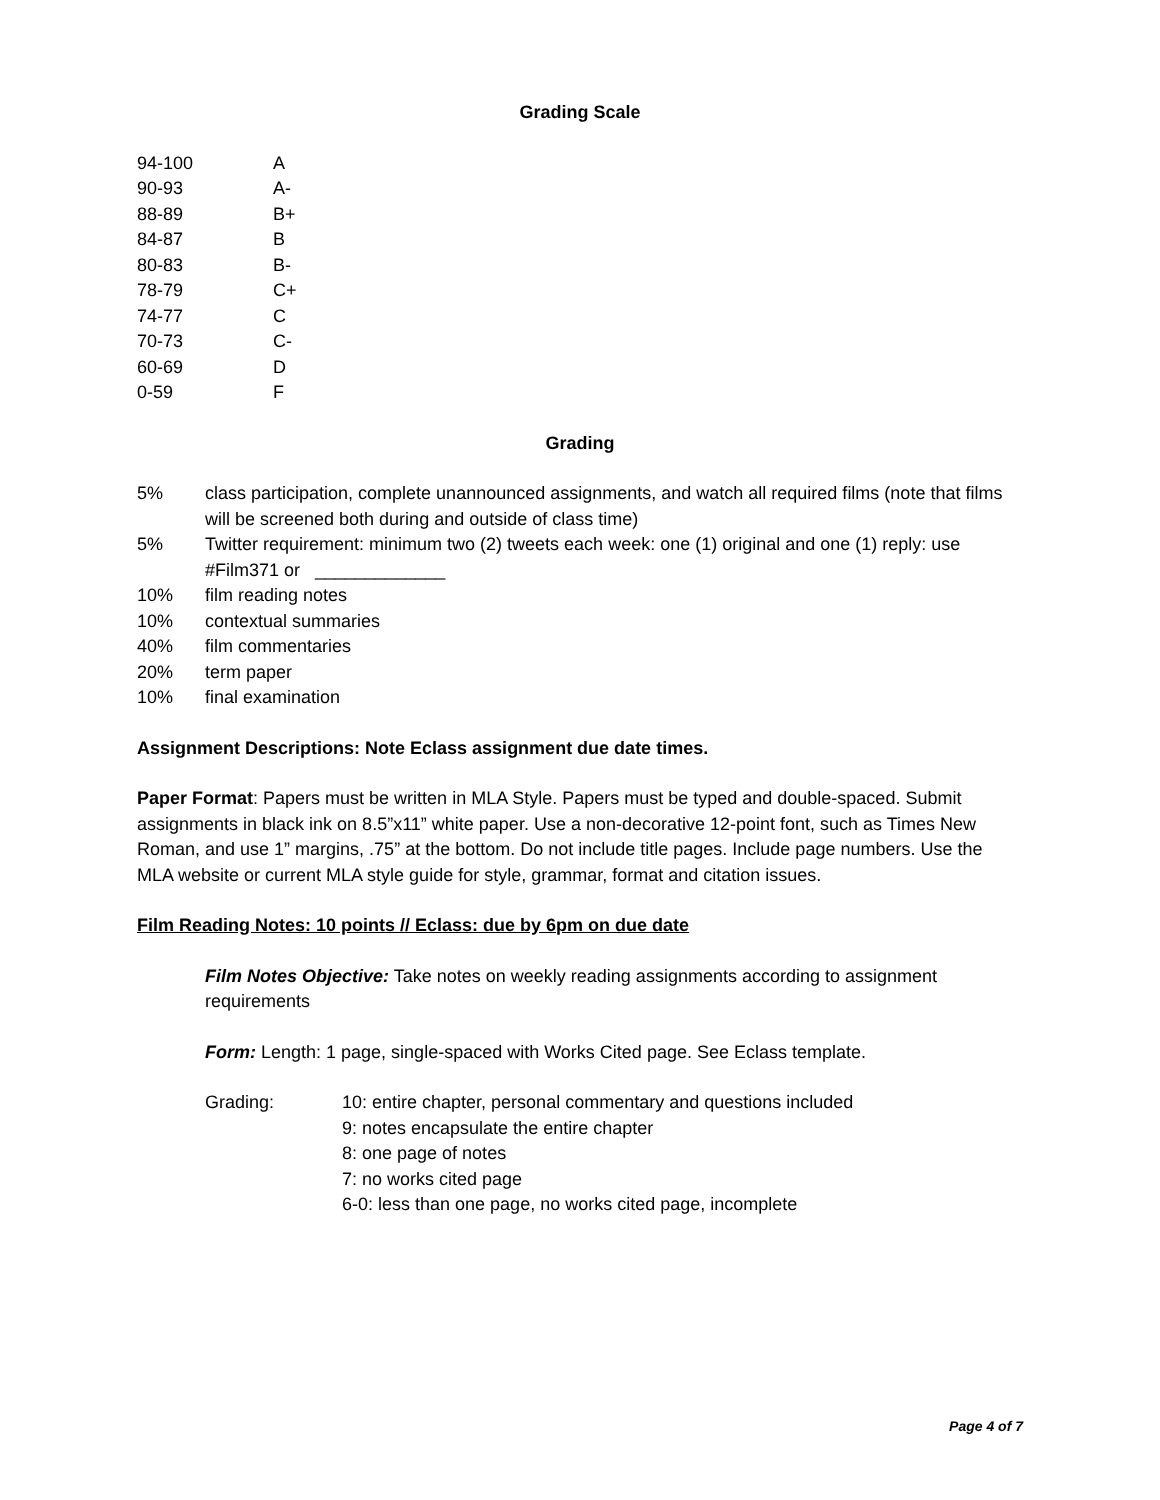Grading Scale
| 94-100 | A |
| 90-93 | A- |
| 88-89 | B+ |
| 84-87 | B |
| 80-83 | B- |
| 78-79 | C+ |
| 74-77 | C |
| 70-73 | C- |
| 60-69 | D |
| 0-59 | F |
Grading
| 5% | class participation, complete unannounced assignments, and watch all required films (note that films will be screened both during and outside of class time) |
| 5% | Twitter requirement: minimum two (2) tweets each week: one (1) original and one (1) reply: use #Film371 or _____________ |
| 10% | film reading notes |
| 10% | contextual summaries |
| 40% | film commentaries |
| 20% | term paper |
| 10% | final examination |
Assignment Descriptions: Note Eclass assignment due date times.
Paper Format: Papers must be written in MLA Style. Papers must be typed and double-spaced. Submit assignments in black ink on 8.5”x11” white paper. Use a non-decorative 12-point font, such as Times New Roman, and use 1” margins, .75” at the bottom. Do not include title pages. Include page numbers. Use the MLA website or current MLA style guide for style, grammar, format and citation issues.
Film Reading Notes: 10 points // Eclass: due by 6pm on due date
Film Notes Objective: Take notes on weekly reading assignments according to assignment requirements
Form: Length: 1 page, single-spaced with Works Cited page. See Eclass template.
| Grading: | 10: entire chapter, personal commentary and questions included 9: notes encapsulate the entire chapter 8: one page of notes 7: no works cited page 6-0: less than one page, no works cited page, incomplete |
Page 4 of 7